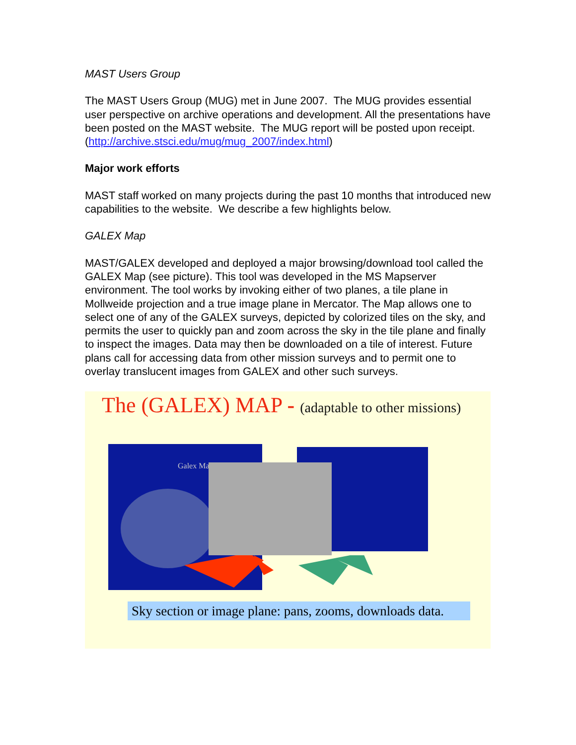MAST Users Group
The MAST Users Group (MUG) met in June 2007. The MUG provides essential user perspective on archive operations and development. All the presentations have been posted on the MAST website. The MUG report will be posted upon receipt. (http://archive.stsci.edu/mug/mug_2007/index.html)
Major work efforts
MAST staff worked on many projects during the past 10 months that introduced new capabilities to the website. We describe a few highlights below.
GALEX Map
MAST/GALEX developed and deployed a major browsing/download tool called the GALEX Map (see picture). This tool was developed in the MS Mapserver environment. The tool works by invoking either of two planes, a tile plane in Mollweide projection and a true image plane in Mercator. The Map allows one to select one of any of the GALEX surveys, depicted by colorized tiles on the sky, and permits the user to quickly pan and zoom across the sky in the tile plane and finally to inspect the images. Data may then be downloaded on a tile of interest. Future plans call for accessing data from other mission surveys and to permit one to overlay translucent images from GALEX and other such surveys.
The (GALEX) MAP - (adaptable to other missions)
Galex Ma
Sky section or image plane: pans, zooms, downloads data.